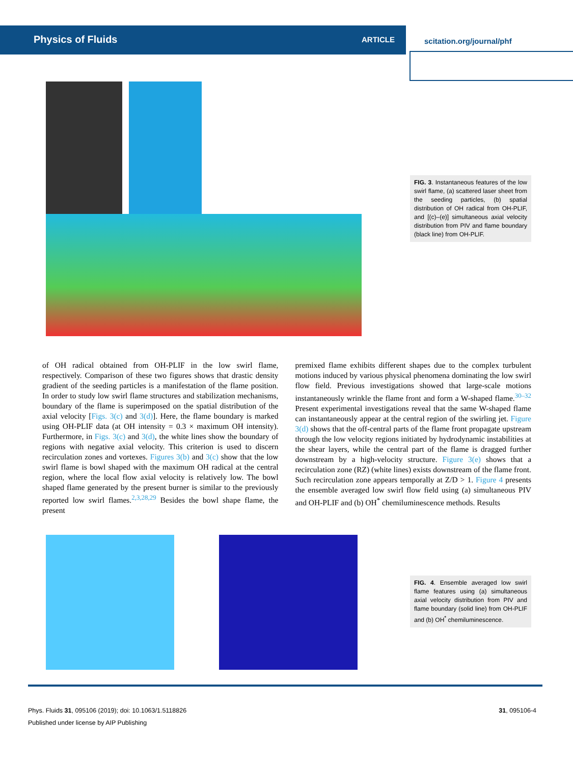Physics of Fluids ARTICLE scitation.org/journal/phf
FIG. 3. Instantaneous features of the low swirl flame, (a) scattered laser sheet from the seeding particles, (b) spatial distribution of OH radical from OH-PLIF, and [(c)–(e)] simultaneous axial velocity distribution from PIV and flame boundary (black line) from OH-PLIF.
of OH radical obtained from OH-PLIF in the low swirl flame, respectively. Comparison of these two figures shows that drastic density gradient of the seeding particles is a manifestation of the flame position. In order to study low swirl flame structures and stabilization mechanisms, boundary of the flame is superimposed on the spatial distribution of the axial velocity [Figs. 3(c) and 3(d)]. Here, the flame boundary is marked using OH-PLIF data (at OH intensity = 0.3 × maximum OH intensity). Furthermore, in Figs. 3(c) and 3(d), the white lines show the boundary of regions with negative axial velocity. This criterion is used to discern recirculation zones and vortexes. Figures 3(b) and 3(c) show that the low swirl flame is bowl shaped with the maximum OH radical at the central region, where the local flow axial velocity is relatively low. The bowl shaped flame generated by the present burner is similar to the previously reported low swirl flames.<sup>2,3,28,29</sup> Besides the bowl shape flame, the present
premixed flame exhibits different shapes due to the complex turbulent motions induced by various physical phenomena dominating the low swirl flow field. Previous investigations showed that large-scale motions instantaneously wrinkle the flame front and form a W-shaped flame.<sup>30–32</sup> Present experimental investigations reveal that the same W-shaped flame can instantaneously appear at the central region of the swirling jet. Figure 3(d) shows that the off-central parts of the flame front propagate upstream through the low velocity regions initiated by hydrodynamic instabilities at the shear layers, while the central part of the flame is dragged further downstream by a high-velocity structure. Figure 3(e) shows that a recirculation zone (RZ) (white lines) exists downstream of the flame front. Such recirculation zone appears temporally at Z/D > 1. Figure 4 presents the ensemble averaged low swirl flow field using (a) simultaneous PIV and OH-PLIF and (b) OH<sup>*</sup> chemiluminescence methods. Results
FIG. 4. Ensemble averaged low swirl flame features using (a) simultaneous axial velocity distribution from PIV and flame boundary (solid line) from OH-PLIF and (b) OH<sup>*</sup> chemiluminescence.
31, 095106-4 Phys. Fluids 31, 095106 (2019); doi: 10.1063/1.5118826
Published under license by AIP Publishing